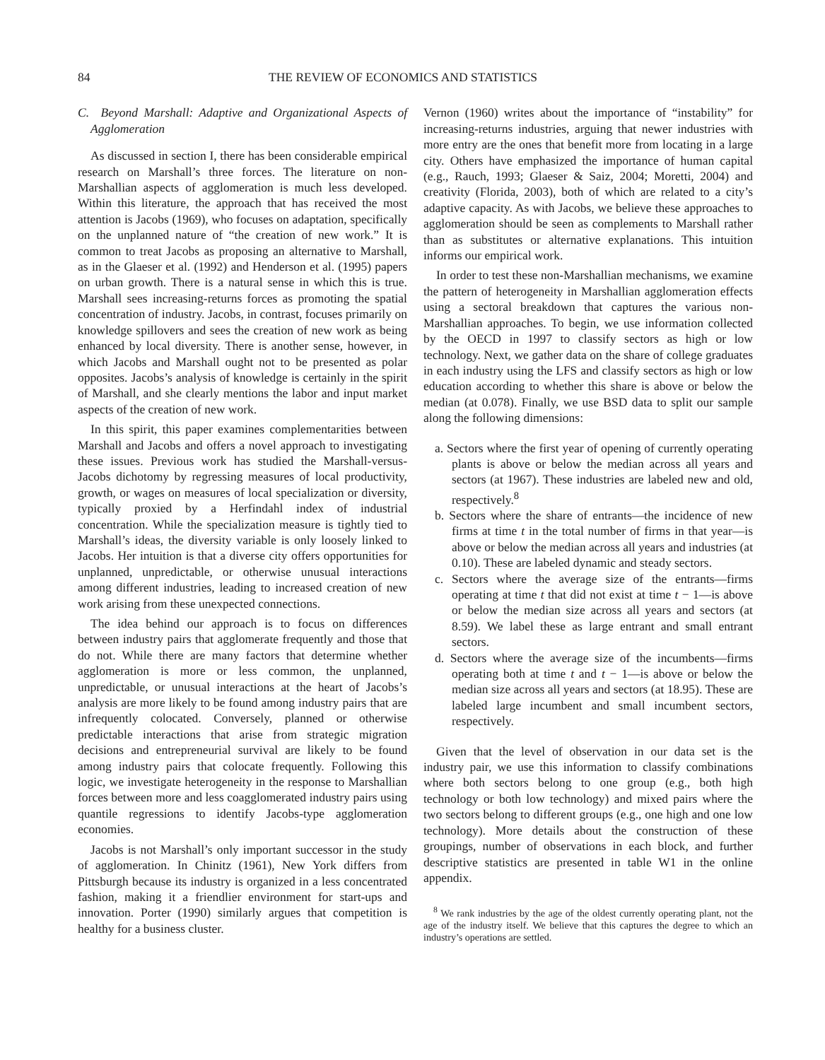84 THE REVIEW OF ECONOMICS AND STATISTICS
C. Beyond Marshall: Adaptive and Organizational Aspects of Agglomeration
As discussed in section I, there has been considerable empirical research on Marshall’s three forces. The literature on non-Marshallian aspects of agglomeration is much less developed. Within this literature, the approach that has received the most attention is Jacobs (1969), who focuses on adaptation, specifically on the unplanned nature of “the creation of new work.” It is common to treat Jacobs as proposing an alternative to Marshall, as in the Glaeser et al. (1992) and Henderson et al. (1995) papers on urban growth. There is a natural sense in which this is true. Marshall sees increasing-returns forces as promoting the spatial concentration of industry. Jacobs, in contrast, focuses primarily on knowledge spillovers and sees the creation of new work as being enhanced by local diversity. There is another sense, however, in which Jacobs and Marshall ought not to be presented as polar opposites. Jacobs’s analysis of knowledge is certainly in the spirit of Marshall, and she clearly mentions the labor and input market aspects of the creation of new work.
In this spirit, this paper examines complementarities between Marshall and Jacobs and offers a novel approach to investigating these issues. Previous work has studied the Marshall-versus-Jacobs dichotomy by regressing measures of local productivity, growth, or wages on measures of local specialization or diversity, typically proxied by a Herfindahl index of industrial concentration. While the specialization measure is tightly tied to Marshall’s ideas, the diversity variable is only loosely linked to Jacobs. Her intuition is that a diverse city offers opportunities for unplanned, unpredictable, or otherwise unusual interactions among different industries, leading to increased creation of new work arising from these unexpected connections.
The idea behind our approach is to focus on differences between industry pairs that agglomerate frequently and those that do not. While there are many factors that determine whether agglomeration is more or less common, the unplanned, unpredictable, or unusual interactions at the heart of Jacobs’s analysis are more likely to be found among industry pairs that are infrequently colocated. Conversely, planned or otherwise predictable interactions that arise from strategic migration decisions and entrepreneurial survival are likely to be found among industry pairs that colocate frequently. Following this logic, we investigate heterogeneity in the response to Marshallian forces between more and less coagglomerated industry pairs using quantile regressions to identify Jacobs-type agglomeration economies.
Jacobs is not Marshall’s only important successor in the study of agglomeration. In Chinitz (1961), New York differs from Pittsburgh because its industry is organized in a less concentrated fashion, making it a friendlier environment for start-ups and innovation. Porter (1990) similarly argues that competition is healthy for a business cluster.
Vernon (1960) writes about the importance of “instability” for increasing-returns industries, arguing that newer industries with more entry are the ones that benefit more from locating in a large city. Others have emphasized the importance of human capital (e.g., Rauch, 1993; Glaeser & Saiz, 2004; Moretti, 2004) and creativity (Florida, 2003), both of which are related to a city’s adaptive capacity. As with Jacobs, we believe these approaches to agglomeration should be seen as complements to Marshall rather than as substitutes or alternative explanations. This intuition informs our empirical work.
In order to test these non-Marshallian mechanisms, we examine the pattern of heterogeneity in Marshallian agglomeration effects using a sectoral breakdown that captures the various non-Marshallian approaches. To begin, we use information collected by the OECD in 1997 to classify sectors as high or low technology. Next, we gather data on the share of college graduates in each industry using the LFS and classify sectors as high or low education according to whether this share is above or below the median (at 0.078). Finally, we use BSD data to split our sample along the following dimensions:
a. Sectors where the first year of opening of currently operating plants is above or below the median across all years and sectors (at 1967). These industries are labeled new and old, respectively.<sup>8</sup>
b. Sectors where the share of entrants—the incidence of new firms at time t in the total number of firms in that year—is above or below the median across all years and industries (at 0.10). These are labeled dynamic and steady sectors.
c. Sectors where the average size of the entrants—firms operating at time t that did not exist at time t − 1—is above or below the median size across all years and sectors (at 8.59). We label these as large entrant and small entrant sectors.
d. Sectors where the average size of the incumbents—firms operating both at time t and t − 1—is above or below the median size across all years and sectors (at 18.95). These are labeled large incumbent and small incumbent sectors, respectively.
Given that the level of observation in our data set is the industry pair, we use this information to classify combinations where both sectors belong to one group (e.g., both high technology or both low technology) and mixed pairs where the two sectors belong to different groups (e.g., one high and one low technology). More details about the construction of these groupings, number of observations in each block, and further descriptive statistics are presented in table W1 in the online appendix.
<sup>8</sup> We rank industries by the age of the oldest currently operating plant, not the age of the industry itself. We believe that this captures the degree to which an industry’s operations are settled.